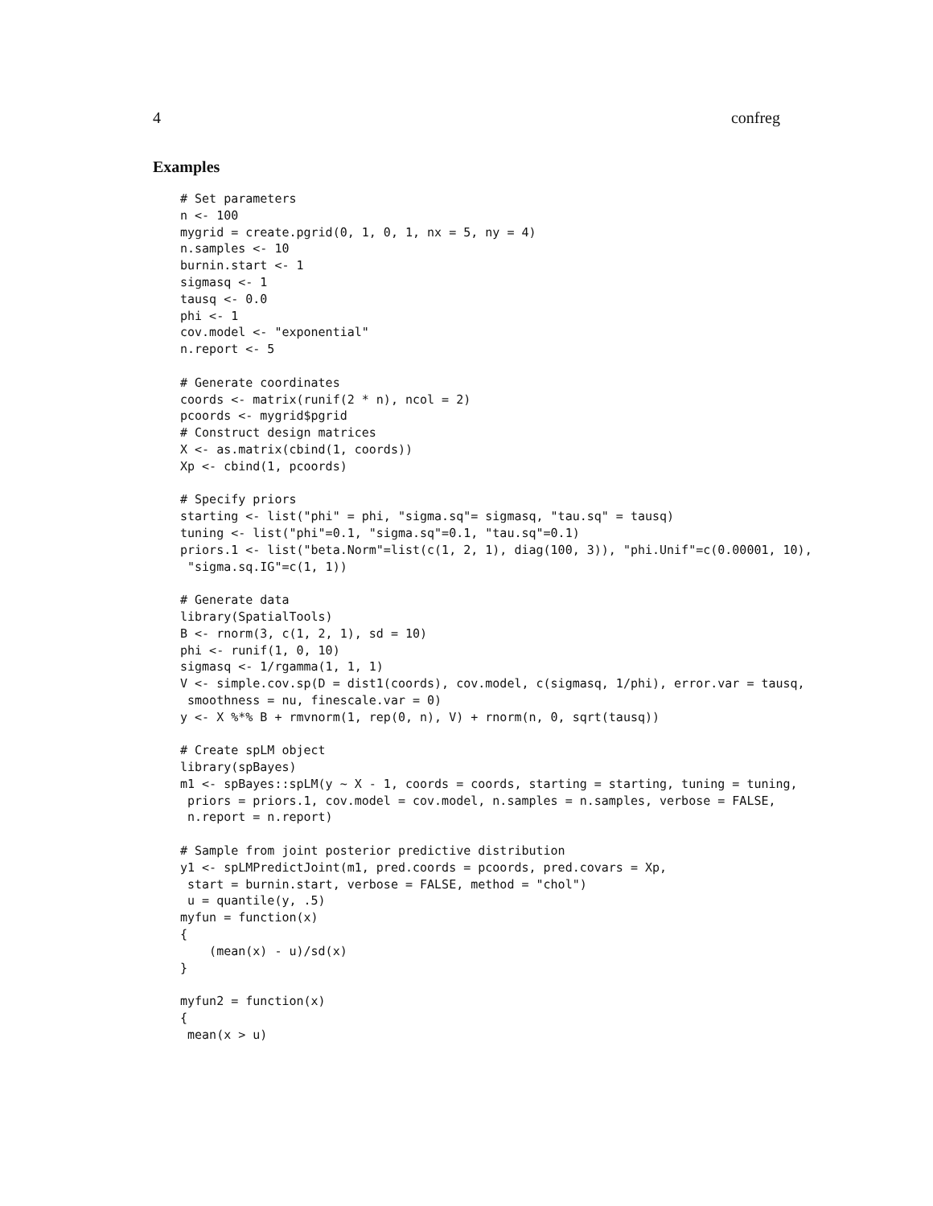4 confreg
Examples
# Set parameters
n <- 100
mygrid = create.pgrid(0, 1, 0, 1, nx = 5, ny = 4)
n.samples <- 10
burnin.start <- 1
sigmasq <- 1
tausq <- 0.0
phi <- 1
cov.model <- "exponential"
n.report <- 5

# Generate coordinates
coords <- matrix(runif(2 * n), ncol = 2)
pcoords <- mygrid$pgrid
# Construct design matrices
X <- as.matrix(cbind(1, coords))
Xp <- cbind(1, pcoords)

# Specify priors
starting <- list("phi" = phi, "sigma.sq"= sigmasq, "tau.sq" = tausq)
tuning <- list("phi"=0.1, "sigma.sq"=0.1, "tau.sq"=0.1)
priors.1 <- list("beta.Norm"=list(c(1, 2, 1), diag(100, 3)), "phi.Unif"=c(0.00001, 10),
 "sigma.sq.IG"=c(1, 1))

# Generate data
library(SpatialTools)
B <- rnorm(3, c(1, 2, 1), sd = 10)
phi <- runif(1, 0, 10)
sigmasq <- 1/rgamma(1, 1, 1)
V <- simple.cov.sp(D = dist1(coords), cov.model, c(sigmasq, 1/phi), error.var = tausq,
 smoothness = nu, finescale.var = 0)
y <- X %*% B + rmvnorm(1, rep(0, n), V) + rnorm(n, 0, sqrt(tausq))

# Create spLM object
library(spBayes)
m1 <- spBayes::spLM(y ~ X - 1, coords = coords, starting = starting, tuning = tuning,
 priors = priors.1, cov.model = cov.model, n.samples = n.samples, verbose = FALSE,
 n.report = n.report)

# Sample from joint posterior predictive distribution
y1 <- spLMPredictJoint(m1, pred.coords = pcoords, pred.covars = Xp,
 start = burnin.start, verbose = FALSE, method = "chol")
 u = quantile(y, .5)
myfun = function(x)
{
    (mean(x) - u)/sd(x)
}

myfun2 = function(x)
{
 mean(x > u)